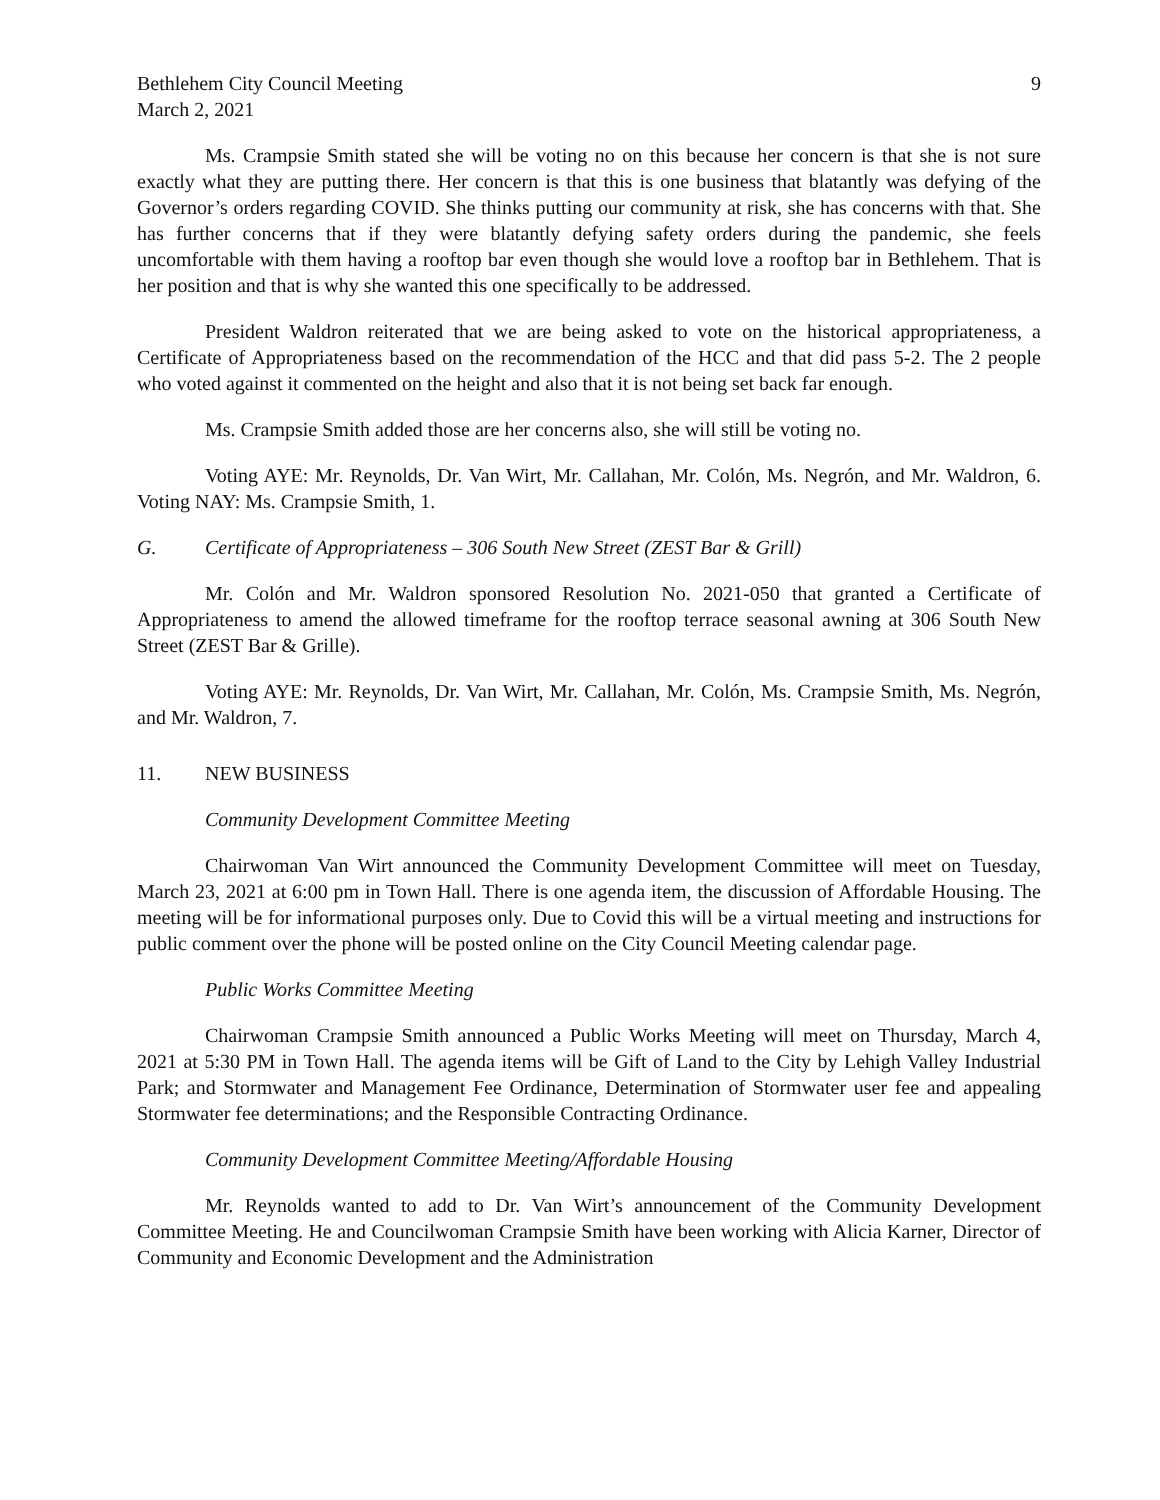Bethlehem City Council Meeting
March 2, 2021
9
Ms. Crampsie Smith stated she will be voting no on this because her concern is that she is not sure exactly what they are putting there. Her concern is that this is one business that blatantly was defying of the Governor’s orders regarding COVID. She thinks putting our community at risk, she has concerns with that. She has further concerns that if they were blatantly defying safety orders during the pandemic, she feels uncomfortable with them having a rooftop bar even though she would love a rooftop bar in Bethlehem. That is her position and that is why she wanted this one specifically to be addressed.
President Waldron reiterated that we are being asked to vote on the historical appropriateness, a Certificate of Appropriateness based on the recommendation of the HCC and that did pass 5-2. The 2 people who voted against it commented on the height and also that it is not being set back far enough.
Ms. Crampsie Smith added those are her concerns also, she will still be voting no.
Voting AYE: Mr. Reynolds, Dr. Van Wirt, Mr. Callahan, Mr. Colón, Ms. Negrón, and Mr. Waldron, 6. Voting NAY: Ms. Crampsie Smith, 1.
G. Certificate of Appropriateness – 306 South New Street (ZEST Bar & Grill)
Mr. Colón and Mr. Waldron sponsored Resolution No. 2021-050 that granted a Certificate of Appropriateness to amend the allowed timeframe for the rooftop terrace seasonal awning at 306 South New Street (ZEST Bar & Grille).
Voting AYE: Mr. Reynolds, Dr. Van Wirt, Mr. Callahan, Mr. Colón, Ms. Crampsie Smith, Ms. Negrón, and Mr. Waldron, 7.
11. NEW BUSINESS
Community Development Committee Meeting
Chairwoman Van Wirt announced the Community Development Committee will meet on Tuesday, March 23, 2021 at 6:00 pm in Town Hall. There is one agenda item, the discussion of Affordable Housing. The meeting will be for informational purposes only. Due to Covid this will be a virtual meeting and instructions for public comment over the phone will be posted online on the City Council Meeting calendar page.
Public Works Committee Meeting
Chairwoman Crampsie Smith announced a Public Works Meeting will meet on Thursday, March 4, 2021 at 5:30 PM in Town Hall. The agenda items will be Gift of Land to the City by Lehigh Valley Industrial Park; and Stormwater and Management Fee Ordinance, Determination of Stormwater user fee and appealing Stormwater fee determinations; and the Responsible Contracting Ordinance.
Community Development Committee Meeting/Affordable Housing
Mr. Reynolds wanted to add to Dr. Van Wirt’s announcement of the Community Development Committee Meeting. He and Councilwoman Crampsie Smith have been working with Alicia Karner, Director of Community and Economic Development and the Administration